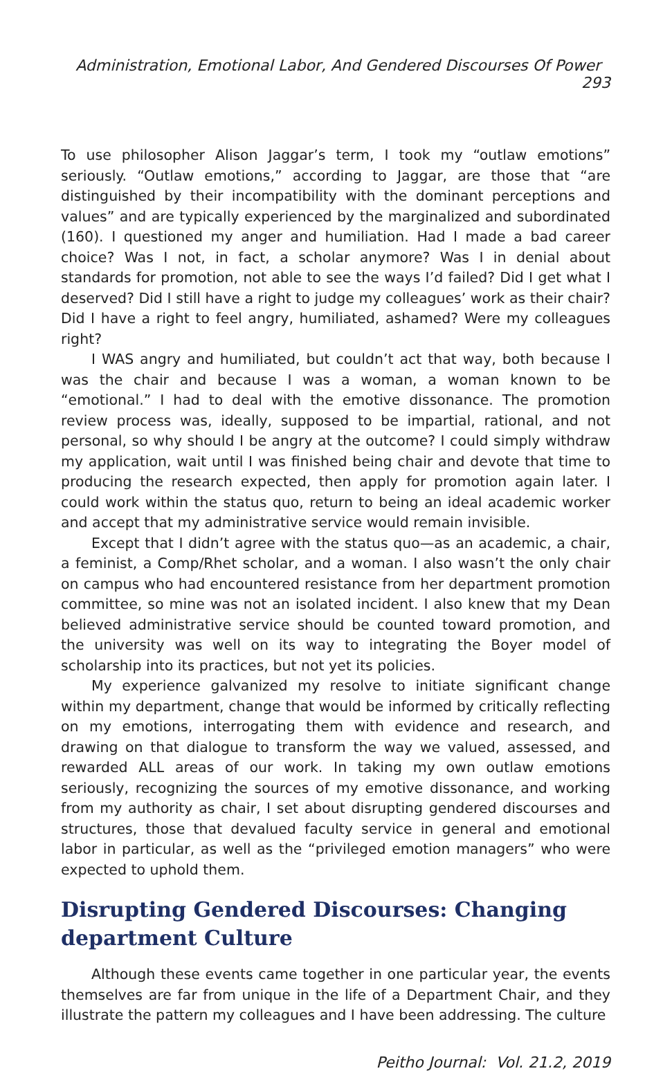Administration, Emotional Labor, And Gendered Discourses Of Power 293
To use philosopher Alison Jaggar’s term, I took my “outlaw emotions” seriously. “Outlaw emotions,” according to Jaggar, are those that “are distinguished by their incompatibility with the dominant perceptions and values” and are typically experienced by the marginalized and subordinated (160). I questioned my anger and humiliation. Had I made a bad career choice? Was I not, in fact, a scholar anymore? Was I in denial about standards for promotion, not able to see the ways I’d failed? Did I get what I deserved? Did I still have a right to judge my colleagues’ work as their chair? Did I have a right to feel angry, humiliated, ashamed? Were my colleagues right?
I WAS angry and humiliated, but couldn’t act that way, both because I was the chair and because I was a woman, a woman known to be “emotional.” I had to deal with the emotive dissonance. The promotion review process was, ideally, supposed to be impartial, rational, and not personal, so why should I be angry at the outcome? I could simply withdraw my application, wait until I was finished being chair and devote that time to producing the research expected, then apply for promotion again later. I could work within the status quo, return to being an ideal academic worker and accept that my administrative service would remain invisible.
Except that I didn’t agree with the status quo—as an academic, a chair, a feminist, a Comp/Rhet scholar, and a woman. I also wasn’t the only chair on campus who had encountered resistance from her department promotion committee, so mine was not an isolated incident. I also knew that my Dean believed administrative service should be counted toward promotion, and the university was well on its way to integrating the Boyer model of scholarship into its practices, but not yet its policies.
My experience galvanized my resolve to initiate significant change within my department, change that would be informed by critically reflecting on my emotions, interrogating them with evidence and research, and drawing on that dialogue to transform the way we valued, assessed, and rewarded ALL areas of our work. In taking my own outlaw emotions seriously, recognizing the sources of my emotive dissonance, and working from my authority as chair, I set about disrupting gendered discourses and structures, those that devalued faculty service in general and emotional labor in particular, as well as the “privileged emotion managers” who were expected to uphold them.
Disrupting Gendered Discourses: Changing department Culture
Although these events came together in one particular year, the events themselves are far from unique in the life of a Department Chair, and they illustrate the pattern my colleagues and I have been addressing. The culture
Peitho Journal: Vol. 21.2, 2019